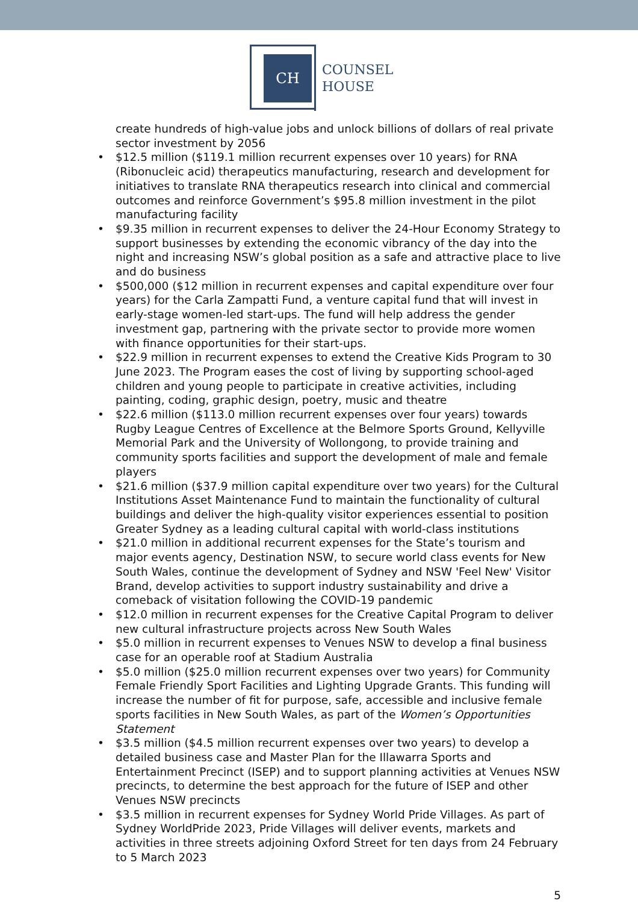CH
COUNSEL
HOUSE
create hundreds of high-value jobs and unlock billions of dollars of real private sector investment by 2056
• $12.5 million ($119.1 million recurrent expenses over 10 years) for RNA (Ribonucleic acid) therapeutics manufacturing, research and development for initiatives to translate RNA therapeutics research into clinical and commercial outcomes and reinforce Government’s $95.8 million investment in the pilot manufacturing facility
• $9.35 million in recurrent expenses to deliver the 24-Hour Economy Strategy to support businesses by extending the economic vibrancy of the day into the night and increasing NSW’s global position as a safe and attractive place to live and do business
• $500,000 ($12 million in recurrent expenses and capital expenditure over four years) for the Carla Zampatti Fund, a venture capital fund that will invest in early-stage women-led start-ups. The fund will help address the gender investment gap, partnering with the private sector to provide more women with finance opportunities for their start-ups.
• $22.9 million in recurrent expenses to extend the Creative Kids Program to 30 June 2023. The Program eases the cost of living by supporting school-aged children and young people to participate in creative activities, including painting, coding, graphic design, poetry, music and theatre
• $22.6 million ($113.0 million recurrent expenses over four years) towards Rugby League Centres of Excellence at the Belmore Sports Ground, Kellyville Memorial Park and the University of Wollongong, to provide training and community sports facilities and support the development of male and female players
• $21.6 million ($37.9 million capital expenditure over two years) for the Cultural Institutions Asset Maintenance Fund to maintain the functionality of cultural buildings and deliver the high-quality visitor experiences essential to position Greater Sydney as a leading cultural capital with world-class institutions
• $21.0 million in additional recurrent expenses for the State’s tourism and major events agency, Destination NSW, to secure world class events for New South Wales, continue the development of Sydney and NSW 'Feel New' Visitor Brand, develop activities to support industry sustainability and drive a comeback of visitation following the COVID-19 pandemic
• $12.0 million in recurrent expenses for the Creative Capital Program to deliver new cultural infrastructure projects across New South Wales
• $5.0 million in recurrent expenses to Venues NSW to develop a final business case for an operable roof at Stadium Australia
• $5.0 million ($25.0 million recurrent expenses over two years) for Community Female Friendly Sport Facilities and Lighting Upgrade Grants. This funding will increase the number of fit for purpose, safe, accessible and inclusive female sports facilities in New South Wales, as part of the Women’s Opportunities Statement
• $3.5 million ($4.5 million recurrent expenses over two years) to develop a detailed business case and Master Plan for the Illawarra Sports and Entertainment Precinct (ISEP) and to support planning activities at Venues NSW precincts, to determine the best approach for the future of ISEP and other Venues NSW precincts
• $3.5 million in recurrent expenses for Sydney World Pride Villages. As part of Sydney WorldPride 2023, Pride Villages will deliver events, markets and activities in three streets adjoining Oxford Street for ten days from 24 February to 5 March 2023
5